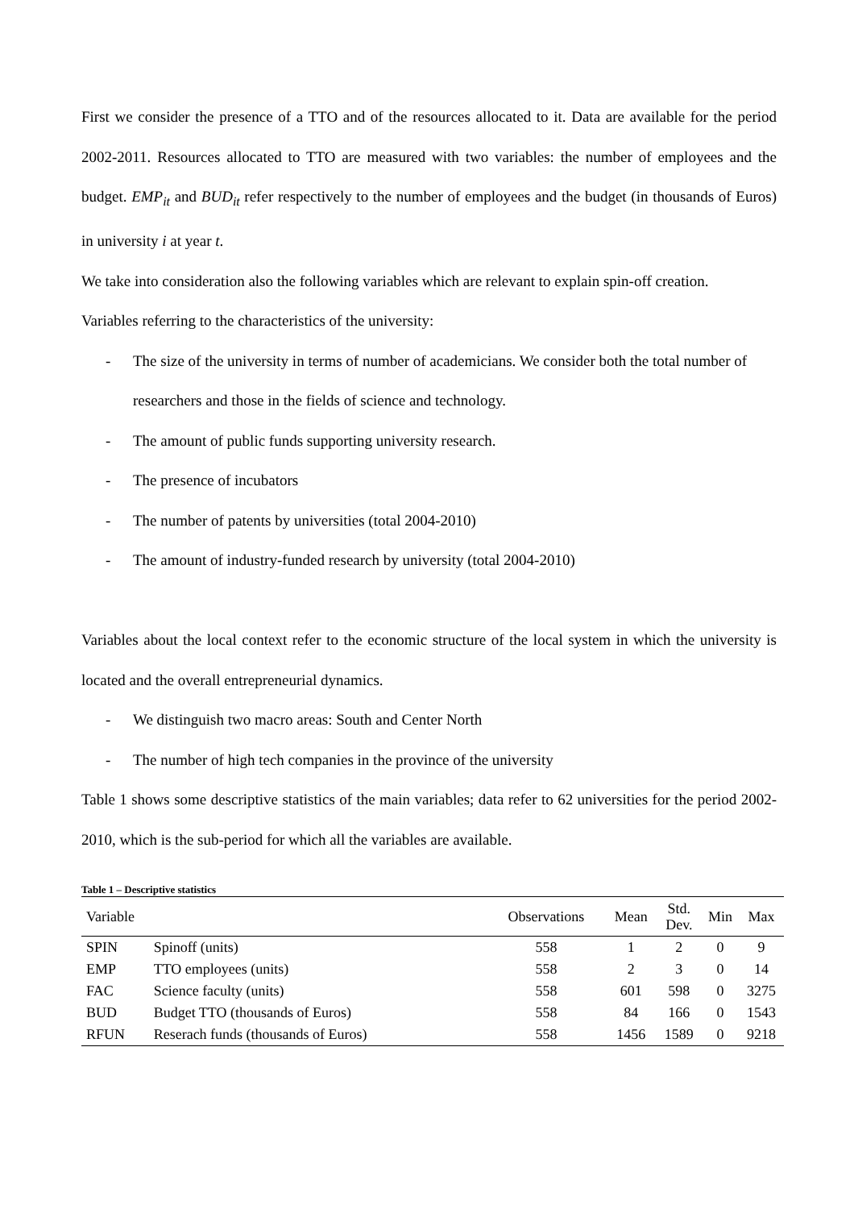First we consider the presence of a TTO and of the resources allocated to it. Data are available for the period 2002-2011. Resources allocated to TTO are measured with two variables: the number of employees and the budget. EMP<sub>it</sub> and BUD<sub>it</sub> refer respectively to the number of employees and the budget (in thousands of Euros) in university i at year t.
We take into consideration also the following variables which are relevant to explain spin-off creation.
Variables referring to the characteristics of the university:
- The size of the university in terms of number of academicians. We consider both the total number of researchers and those in the fields of science and technology.
- The amount of public funds supporting university research.
- The presence of incubators
- The number of patents by universities (total 2004-2010)
- The amount of industry-funded research by university (total 2004-2010)
Variables about the local context refer to the economic structure of the local system in which the university is located and the overall entrepreneurial dynamics.
- We distinguish two macro areas: South and Center North
- The number of high tech companies in the province of the university
Table 1 shows some descriptive statistics of the main variables; data refer to 62 universities for the period 2002-2010, which is the sub-period for which all the variables are available.
Table 1 – Descriptive statistics
| Variable | | Observations | Mean | Std. Dev. | Min | Max |
| --- | --- | --- | --- | --- | --- | --- |
| SPIN | Spinoff (units) | 558 | 1 | 2 | 0 | 9 |
| EMP | TTO employees (units) | 558 | 2 | 3 | 0 | 14 |
| FAC | Science faculty (units) | 558 | 601 | 598 | 0 | 3275 |
| BUD | Budget TTO (thousands of Euros) | 558 | 84 | 166 | 0 | 1543 |
| RFUN | Reserach funds (thousands of Euros) | 558 | 1456 | 1589 | 0 | 9218 |